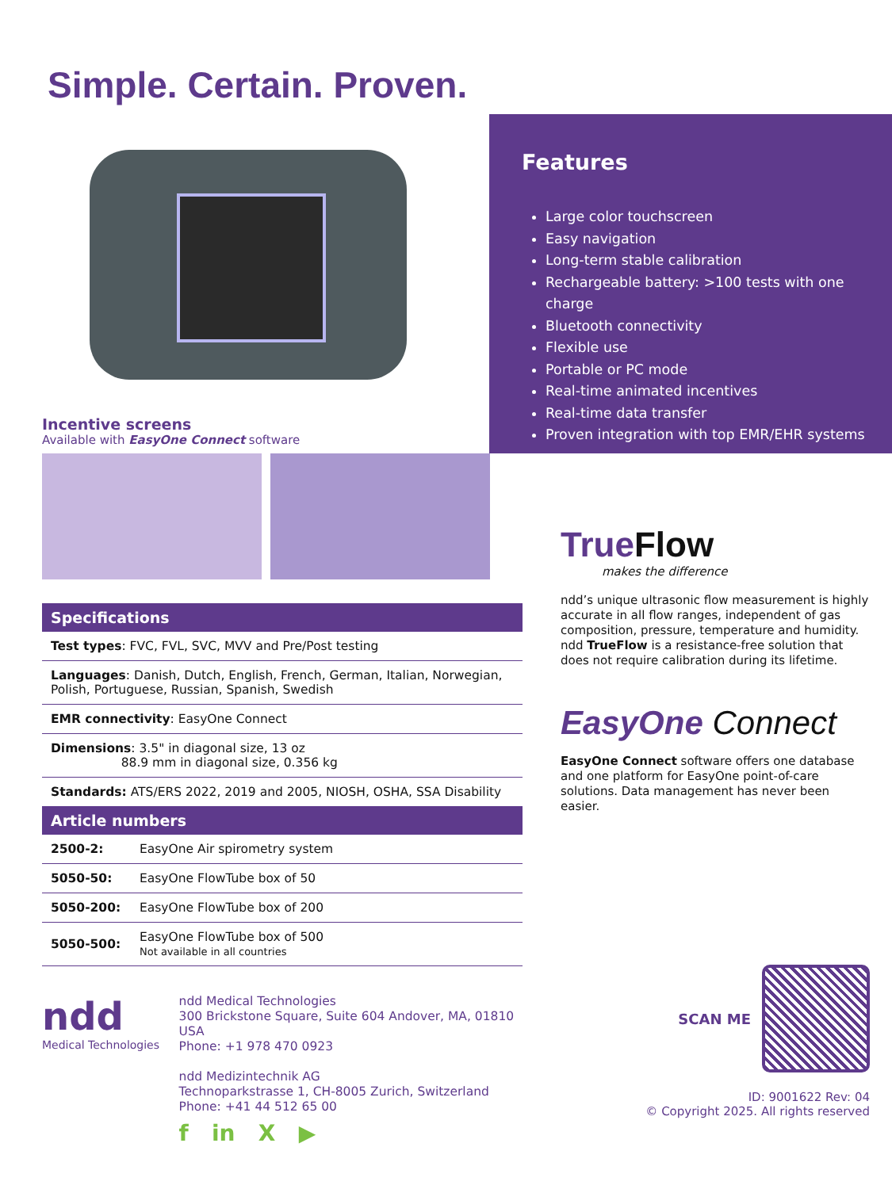Simple. Certain. Proven.
Incentive screens
Available with EasyOne Connect software
Features
Large color touchscreen
Easy navigation
Long-term stable calibration
Rechargeable battery: >100 tests with one charge
Bluetooth connectivity
Flexible use
Portable or PC mode
Real-time animated incentives
Real-time data transfer
Proven integration with top EMR/EHR systems
Specifications
| Test types : FVC, FVL, SVC, MVV and Pre/Post testing |
| Languages : Danish, Dutch, English, French, German, Italian, Norwegian, Polish, Portuguese, Russian, Spanish, Swedish |
| EMR connectivity : EasyOne Connect |
| Dimensions : 3.5" in diagonal size, 13 oz 88.9 mm in diagonal size, 0.356 kg |
| Standards: ATS/ERS 2022, 2019 and 2005, NIOSH, OSHA, SSA Disability |
Article numbers
| 2500-2: | EasyOne Air spirometry system |
| 5050-50: | EasyOne FlowTube box of 50 |
| 5050-200: | EasyOne FlowTube box of 200 |
| 5050-500: | EasyOne FlowTube box of 500 Not available in all countries |
ndd
Medical Technologies
ndd Medical Technologies
300 Brickstone Square, Suite 604 Andover, MA, 01810 USA
Phone: +1 978 470 0923
ndd Medizintechnik AG
Technoparkstrasse 1, CH-8005 Zurich, Switzerland
Phone: +41 44 512 65 00
f in X ▶
True Flow
makes the difference
ndd’s unique ultrasonic flow measurement is highly accurate in all flow ranges, independent of gas composition, pressure, temperature and humidity.
ndd TrueFlow is a resistance-free solution that does not require calibration during its lifetime.
EasyOne Connect
EasyOne Connect software offers one database and one platform for EasyOne point-of-care solutions. Data management has never been easier.
SCAN ME
ID: 9001622 Rev: 04
© Copyright 2025. All rights reserved